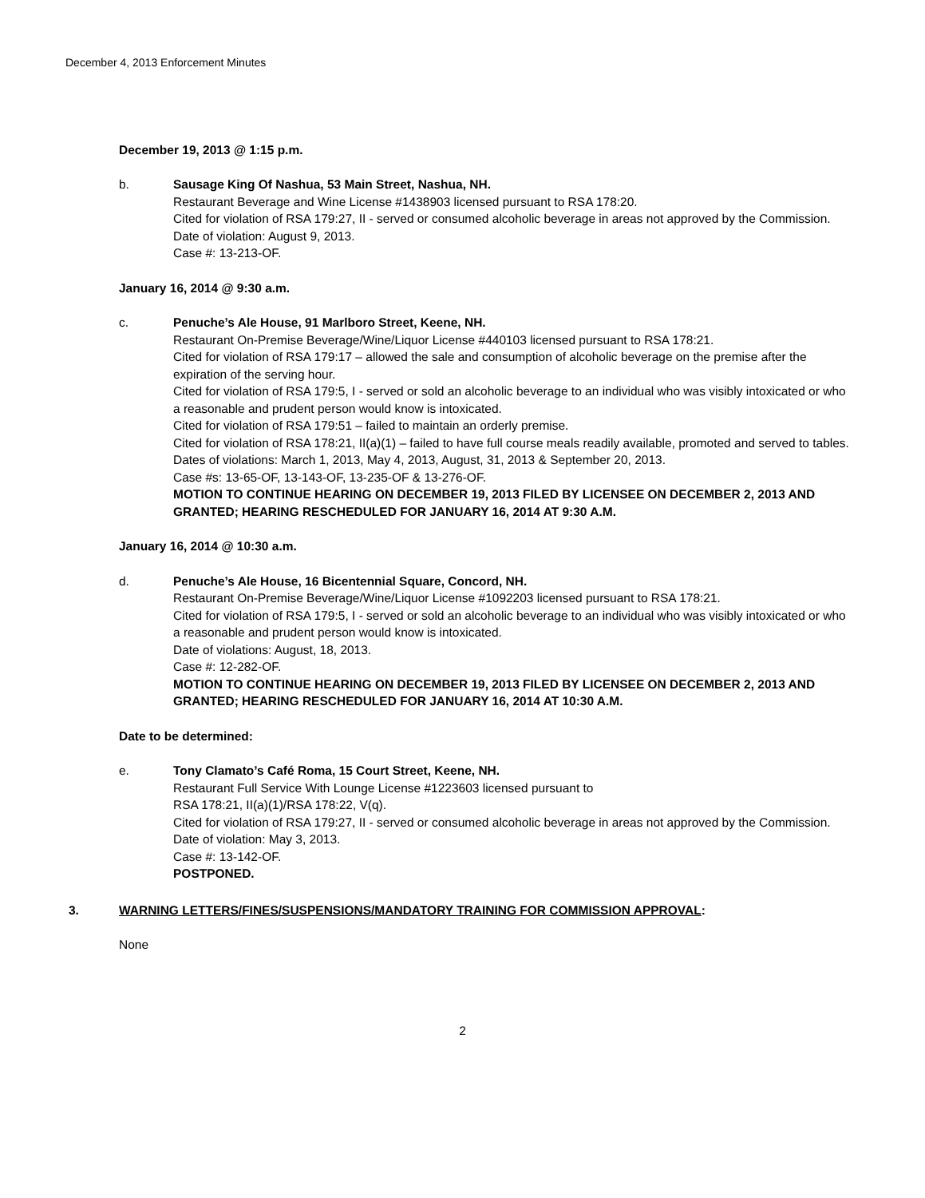December 4, 2013 Enforcement Minutes
December 19, 2013 @ 1:15 p.m.
b. Sausage King Of Nashua, 53 Main Street, Nashua, NH.
Restaurant Beverage and Wine License #1438903 licensed pursuant to RSA 178:20.
Cited for violation of RSA 179:27, II - served or consumed alcoholic beverage in areas not approved by the Commission.
Date of violation: August 9, 2013.
Case #: 13-213-OF.
January 16, 2014 @ 9:30 a.m.
c. Penuche’s Ale House, 91 Marlboro Street, Keene, NH.
Restaurant On-Premise Beverage/Wine/Liquor License #440103 licensed pursuant to RSA 178:21.
Cited for violation of RSA 179:17 – allowed the sale and consumption of alcoholic beverage on the premise after the expiration of the serving hour.
Cited for violation of RSA 179:5, I - served or sold an alcoholic beverage to an individual who was visibly intoxicated or who a reasonable and prudent person would know is intoxicated.
Cited for violation of RSA 179:51 – failed to maintain an orderly premise.
Cited for violation of RSA 178:21, II(a)(1) – failed to have full course meals readily available, promoted and served to tables.
Dates of violations: March 1, 2013, May 4, 2013, August, 31, 2013 & September 20, 2013.
Case #s: 13-65-OF, 13-143-OF, 13-235-OF & 13-276-OF.
MOTION TO CONTINUE HEARING ON DECEMBER 19, 2013 FILED BY LICENSEE ON DECEMBER 2, 2013 AND GRANTED; HEARING RESCHEDULED FOR JANUARY 16, 2014 AT 9:30 A.M.
January 16, 2014 @ 10:30 a.m.
d. Penuche’s Ale House, 16 Bicentennial Square, Concord, NH.
Restaurant On-Premise Beverage/Wine/Liquor License #1092203 licensed pursuant to RSA 178:21.
Cited for violation of RSA 179:5, I - served or sold an alcoholic beverage to an individual who was visibly intoxicated or who a reasonable and prudent person would know is intoxicated.
Date of violations: August, 18, 2013.
Case #: 12-282-OF.
MOTION TO CONTINUE HEARING ON DECEMBER 19, 2013 FILED BY LICENSEE ON DECEMBER 2, 2013 AND GRANTED; HEARING RESCHEDULED FOR JANUARY 16, 2014 AT 10:30 A.M.
Date to be determined:
e. Tony Clamato’s Café Roma, 15 Court Street, Keene, NH.
Restaurant Full Service With Lounge License #1223603 licensed pursuant to
RSA 178:21, II(a)(1)/RSA 178:22, V(q).
Cited for violation of RSA 179:27, II - served or consumed alcoholic beverage in areas not approved by the Commission.
Date of violation: May 3, 2013.
Case #: 13-142-OF.
POSTPONED.
3. WARNING LETTERS/FINES/SUSPENSIONS/MANDATORY TRAINING FOR COMMISSION APPROVAL:
None
2